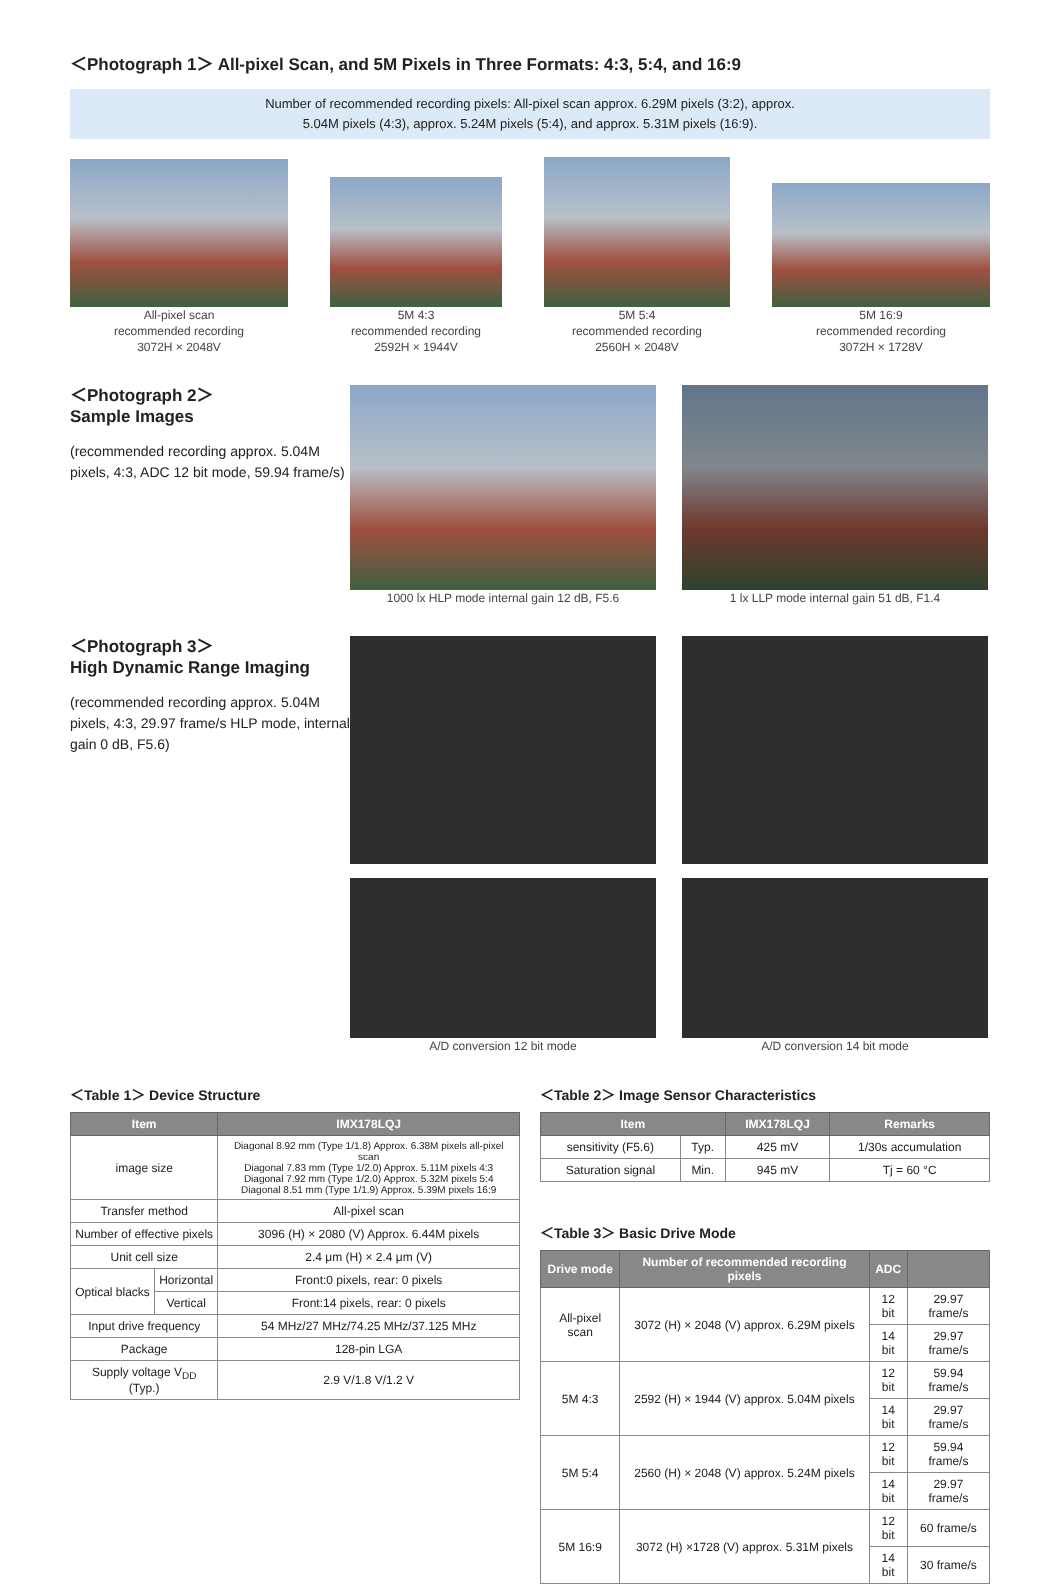＜Photograph 1＞ All-pixel Scan, and 5M Pixels in Three Formats: 4:3, 5:4, and 16:9
Number of recommended recording pixels: All-pixel scan approx. 6.29M pixels (3:2), approx.
5.04M pixels (4:3), approx. 5.24M pixels (5:4), and approx. 5.31M pixels (16:9).
All-pixel scan
recommended recording
3072H × 2048V
5M 4:3
recommended recording
2592H × 1944V
5M 5:4
recommended recording
2560H × 2048V
5M 16:9
recommended recording
3072H × 1728V
＜Photograph 2＞
Sample Images
(recommended recording approx. 5.04M pixels, 4:3, ADC 12 bit mode, 59.94 frame/s)
1000 lx HLP mode internal gain 12 dB, F5.6
1 lx LLP mode internal gain 51 dB, F1.4
＜Photograph 3＞
High Dynamic Range Imaging
(recommended recording approx. 5.04M pixels, 4:3, 29.97 frame/s HLP mode, internal gain 0 dB, F5.6)
A/D conversion 12 bit mode A/D conversion 14 bit mode
＜Table 1＞ Device Structure
| Item | | IMX178LQJ |
| --- | --- | --- |
| image size | | Diagonal 8.92 mm (Type 1/1.8) Approx. 6.38M pixels all-pixel scan Diagonal 7.83 mm (Type 1/2.0) Approx. 5.11M pixels 4:3 Diagonal 7.92 mm (Type 1/2.0) Approx. 5.32M pixels 5:4 Diagonal 8.51 mm (Type 1/1.9) Approx. 5.39M pixels 16:9 |
| Transfer method | | All-pixel scan |
| Number of effective pixels | | 3096 (H) × 2080 (V) Approx. 6.44M pixels |
| Unit cell size | | 2.4 μm (H) × 2.4 μm (V) |
| Optical blacks | Horizontal | Front:0 pixels, rear: 0 pixels |
| | Vertical | Front:14 pixels, rear: 0 pixels |
| Input drive frequency | | 54 MHz/27 MHz/74.25 MHz/37.125 MHz |
| Package | | 128-pin LGA |
| Supply voltage V<sub>DD</sub> (Typ.) | | 2.9 V/1.8 V/1.2 V |
＜Table 2＞ Image Sensor Characteristics
| Item | | IMX178LQJ | Remarks |
| --- | --- | --- | --- |
| sensitivity (F5.6) | Typ. | 425 mV | 1/30s accumulation |
| Saturation signal | Min. | 945 mV | Tj = 60 °C |
＜Table 3＞ Basic Drive Mode
| Drive mode | Number of recommended recording pixels | ADC | |
| --- | --- | --- | --- |
| All-pixel scan | 3072 (H) × 2048 (V) approx. 6.29M pixels | 12 bit | 29.97 frame/s |
| | | 14 bit | 29.97 frame/s |
| 5M 4:3 | 2592 (H) × 1944 (V) approx. 5.04M pixels | 12 bit | 59.94 frame/s |
| | | 14 bit | 29.97 frame/s |
| 5M 5:4 | 2560 (H) × 2048 (V) approx. 5.24M pixels | 12 bit | 59.94 frame/s |
| | | 14 bit | 29.97 frame/s |
| 5M 16:9 | 3072 (H) ×1728 (V) approx. 5.31M pixels | 12 bit | 60 frame/s |
| | | 14 bit | 30 frame/s |